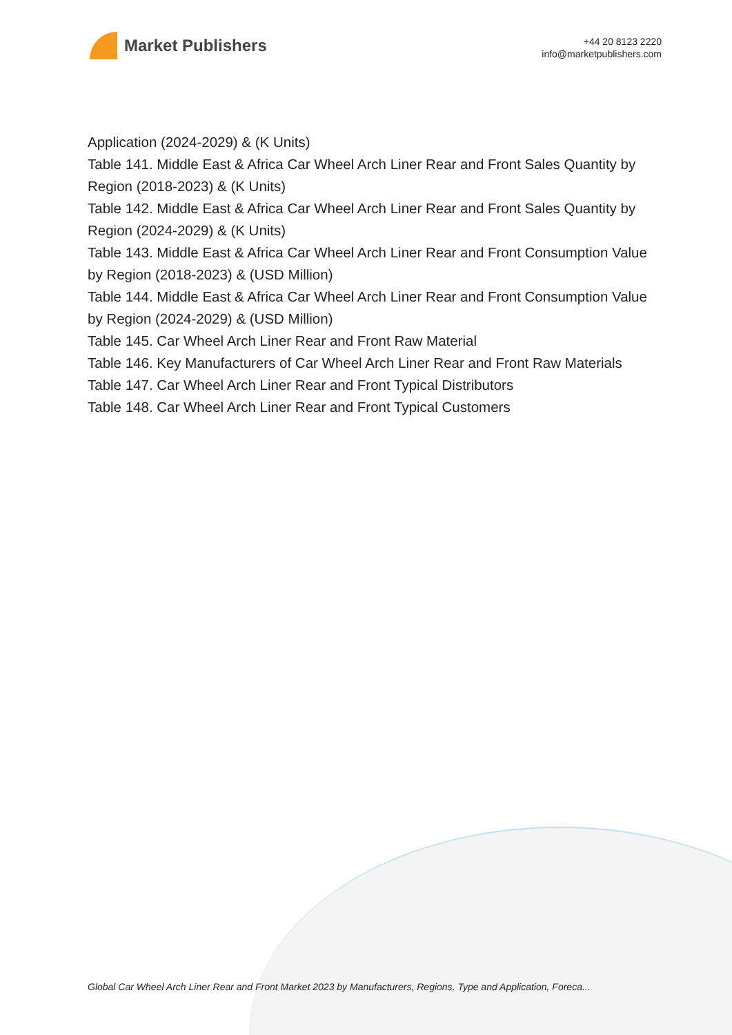Market Publishers
+44 20 8123 2220
info@marketpublishers.com
Application (2024-2029) & (K Units)
Table 141. Middle East & Africa Car Wheel Arch Liner Rear and Front Sales Quantity by Region (2018-2023) & (K Units)
Table 142. Middle East & Africa Car Wheel Arch Liner Rear and Front Sales Quantity by Region (2024-2029) & (K Units)
Table 143. Middle East & Africa Car Wheel Arch Liner Rear and Front Consumption Value by Region (2018-2023) & (USD Million)
Table 144. Middle East & Africa Car Wheel Arch Liner Rear and Front Consumption Value by Region (2024-2029) & (USD Million)
Table 145. Car Wheel Arch Liner Rear and Front Raw Material
Table 146. Key Manufacturers of Car Wheel Arch Liner Rear and Front Raw Materials
Table 147. Car Wheel Arch Liner Rear and Front Typical Distributors
Table 148. Car Wheel Arch Liner Rear and Front Typical Customers
Global Car Wheel Arch Liner Rear and Front Market 2023 by Manufacturers, Regions, Type and Application, Foreca...